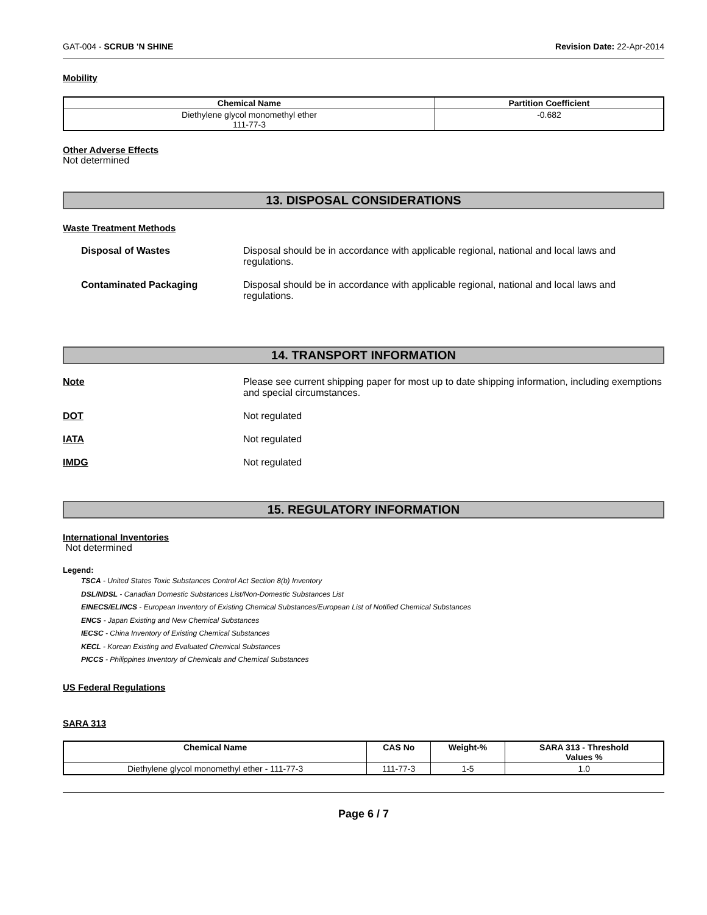GAT-004 - SCRUB 'N SHINE Revision Date: 22-Apr-2014
Mobility
| Chemical Name | Partition Coefficient |
| --- | --- |
| Diethylene glycol monomethyl ether 111-77-3 | -0.682 |
Other Adverse Effects
Not determined
13. DISPOSAL CONSIDERATIONS
Waste Treatment Methods
Disposal of Wastes Disposal should be in accordance with applicable regional, national and local laws and regulations.
Contaminated Packaging Disposal should be in accordance with applicable regional, national and local laws and regulations.
14. TRANSPORT INFORMATION
Note Please see current shipping paper for most up to date shipping information, including exemptions and special circumstances.
DOT Not regulated
IATA Not regulated
IMDG Not regulated
15. REGULATORY INFORMATION
International Inventories
Not determined
Legend:
TSCA - United States Toxic Substances Control Act Section 8(b) Inventory
DSL/NDSL - Canadian Domestic Substances List/Non-Domestic Substances List
EINECS/ELINCS - European Inventory of Existing Chemical Substances/European List of Notified Chemical Substances
ENCS - Japan Existing and New Chemical Substances
IECSC - China Inventory of Existing Chemical Substances
KECL - Korean Existing and Evaluated Chemical Substances
PICCS - Philippines Inventory of Chemicals and Chemical Substances
US Federal Regulations
SARA 313
| Chemical Name | CAS No | Weight-% | SARA 313 - Threshold Values % |
| --- | --- | --- | --- |
| Diethylene glycol monomethyl ether - 111-77-3 | 111-77-3 | 1-5 | 1.0 |
Page 6 / 7